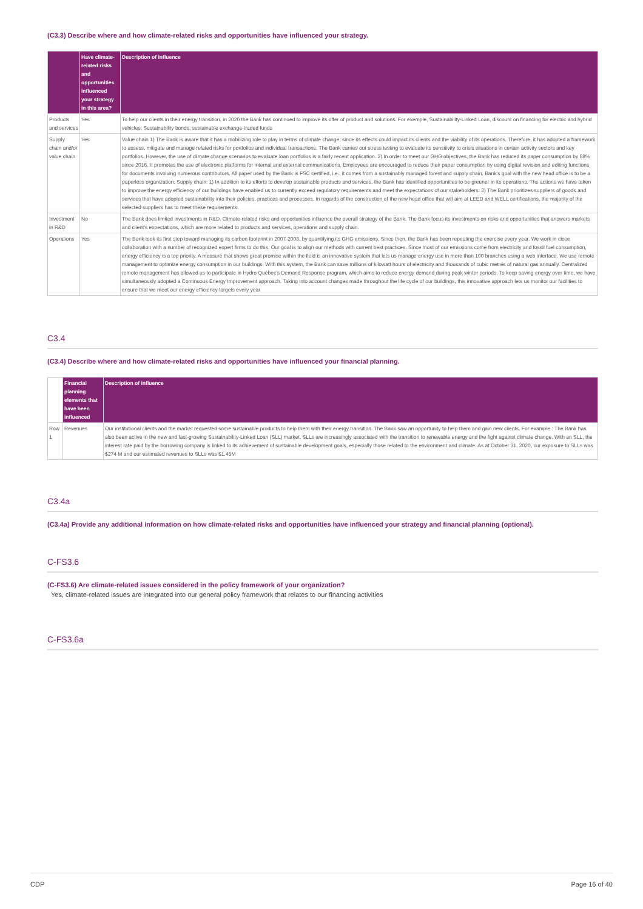(C3.3) Describe where and how climate-related risks and opportunities have influenced your strategy.
| | Have climate-related risks and opportunities influenced your strategy in this area? | Description of influence |
| --- | --- | --- |
| Products and services | Yes | To help our clients in their energy transition, in 2020 the Bank has continued to improve its offer of product and solutions. For exemple, Sustainability-Linked Loan, discount on financing for electric and hybrid vehicles, Sustainability bonds, sustainable exchange-traded funds |
| Supply chain and/or value chain | Yes | Value chain 1) The Bank is aware that it has a mobilizing role to play in terms of climate change, since its effects could impact its clients and the viability of its operations. Therefore, it has adopted a framework to assess, mitigate and manage related risks for portfolios and individual transactions. The Bank carries out stress testing to evaluate its sensitivity to crisis situations in certain activity sectors and key portfolios. However, the use of climate change scenarios to evaluate loan portfolios is a fairly recent application. 2) In order to meet our GHG objectives, the Bank has reduced its paper consumption by 68% since 2016. It promotes the use of electronic platforms for internal and external communications. Employees are encouraged to reduce their paper consumption by using digital revision and editing functions for documents involving numerous contributors. All paper used by the Bank is FSC certified, i.e., it comes from a sustainably managed forest and supply chain. Bank's goal with the new head office is to be a paperless organization. Supply chain: 1) In addition to its efforts to develop sustainable products and services, the Bank has identified opportunities to be greener in its operations. The actions we have taken to improve the energy efficiency of our buildings have enabled us to currently exceed regulatory requirements and meet the expectations of our stakeholders. 2) The Bank prioritizes suppliers of goods and services that have adopted sustainability into their policies, practices and processes. In regards of the construction of the new head office that will aim at LEED and WELL certifications, the majority of the selected suppliers has to meet these requirements. |
| Investment in R&D | No | The Bank does limited investments in R&D. Climate-related risks and opportunities influence the overall strategy of the Bank. The Bank focus its investments on risks and opportunities that answers markets and client's expectations, which are more related to products and services, operations and supply chain. |
| Operations | Yes | The Bank took its first step toward managing its carbon footprint in 2007-2008, by quantifying its GHG emissions. Since then, the Bank has been repeating the exercise every year. We work in close collaboration with a number of recognized expert firms to do this. Our goal is to align our methods with current best practices. Since most of our emissions come from electricity and fossil fuel consumption, energy efficiency is a top priority. A measure that shows great promise within the field is an innovative system that lets us manage energy use in more than 100 branches using a web interface. We use remote management to optimize energy consumption in our buildings. With this system, the Bank can save millions of kilowatt hours of electricity and thousands of cubic metres of natural gas annually. Centralized remote management has allowed us to participate in Hydro Québec's Demand Response program, which aims to reduce energy demand during peak winter periods. To keep saving energy over time, we have simultaneously adopted a Continuous Energy Improvement approach. Taking into account changes made throughout the life cycle of our buildings, this innovative approach lets us monitor our facilities to ensure that we meet our energy efficiency targets every year |
C3.4
(C3.4) Describe where and how climate-related risks and opportunities have influenced your financial planning.
| | Financial planning elements that have been influenced | Description of influence |
| --- | --- | --- |
| Row 1 | Revenues | Our institutional clients and the market requested some sustainable products to help them with their energy transition. The Bank saw an opportunity to help them and gain new clients. For example : The Bank has also been active in the new and fast-growing Sustainability-Linked Loan (SLL) market. SLLs are increasingly associated with the transition to renewable energy and the fight against climate change. With an SLL, the interest rate paid by the borrowing company is linked to its achievement of sustainable development goals, especially those related to the environment and climate. As at October 31, 2020, our exposure to SLLs was $274 M and our estimated revenues to SLLs was $1.45M |
C3.4a
(C3.4a) Provide any additional information on how climate-related risks and opportunities have influenced your strategy and financial planning (optional).
C-FS3.6
(C-FS3.6) Are climate-related issues considered in the policy framework of your organization?
Yes, climate-related issues are integrated into our general policy framework that relates to our financing activities
C-FS3.6a
CDP Page 16 of 40